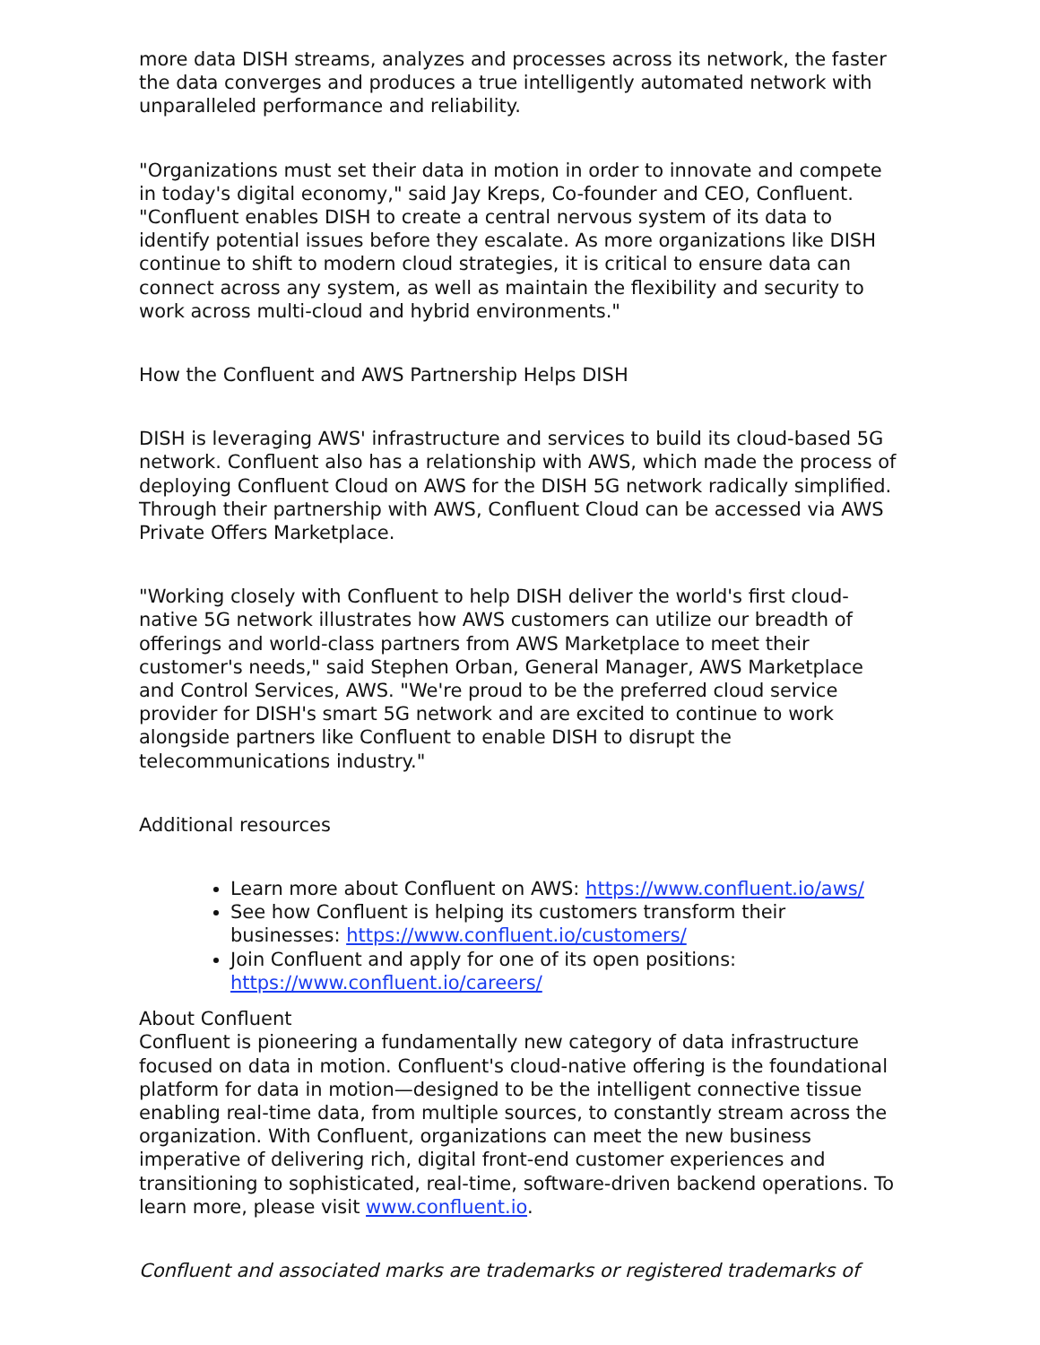more data DISH streams, analyzes and processes across its network, the faster the data converges and produces a true intelligently automated network with unparalleled performance and reliability.
"Organizations must set their data in motion in order to innovate and compete in today's digital economy," said Jay Kreps, Co-founder and CEO, Confluent. "Confluent enables DISH to create a central nervous system of its data to identify potential issues before they escalate. As more organizations like DISH continue to shift to modern cloud strategies, it is critical to ensure data can connect across any system, as well as maintain the flexibility and security to work across multi-cloud and hybrid environments."
How the Confluent and AWS Partnership Helps DISH
DISH is leveraging AWS' infrastructure and services to build its cloud-based 5G network. Confluent also has a relationship with AWS, which made the process of deploying Confluent Cloud on AWS for the DISH 5G network radically simplified. Through their partnership with AWS, Confluent Cloud can be accessed via AWS Private Offers Marketplace.
"Working closely with Confluent to help DISH deliver the world's first cloud-native 5G network illustrates how AWS customers can utilize our breadth of offerings and world-class partners from AWS Marketplace to meet their customer's needs," said Stephen Orban, General Manager, AWS Marketplace and Control Services, AWS. "We're proud to be the preferred cloud service provider for DISH's smart 5G network and are excited to continue to work alongside partners like Confluent to enable DISH to disrupt the telecommunications industry."
Additional resources
Learn more about Confluent on AWS: https://www.confluent.io/aws/
See how Confluent is helping its customers transform their businesses: https://www.confluent.io/customers/
Join Confluent and apply for one of its open positions: https://www.confluent.io/careers/
About Confluent
Confluent is pioneering a fundamentally new category of data infrastructure focused on data in motion. Confluent's cloud-native offering is the foundational platform for data in motion—designed to be the intelligent connective tissue enabling real-time data, from multiple sources, to constantly stream across the organization. With Confluent, organizations can meet the new business imperative of delivering rich, digital front-end customer experiences and transitioning to sophisticated, real-time, software-driven backend operations. To learn more, please visit www.confluent.io.
Confluent and associated marks are trademarks or registered trademarks of